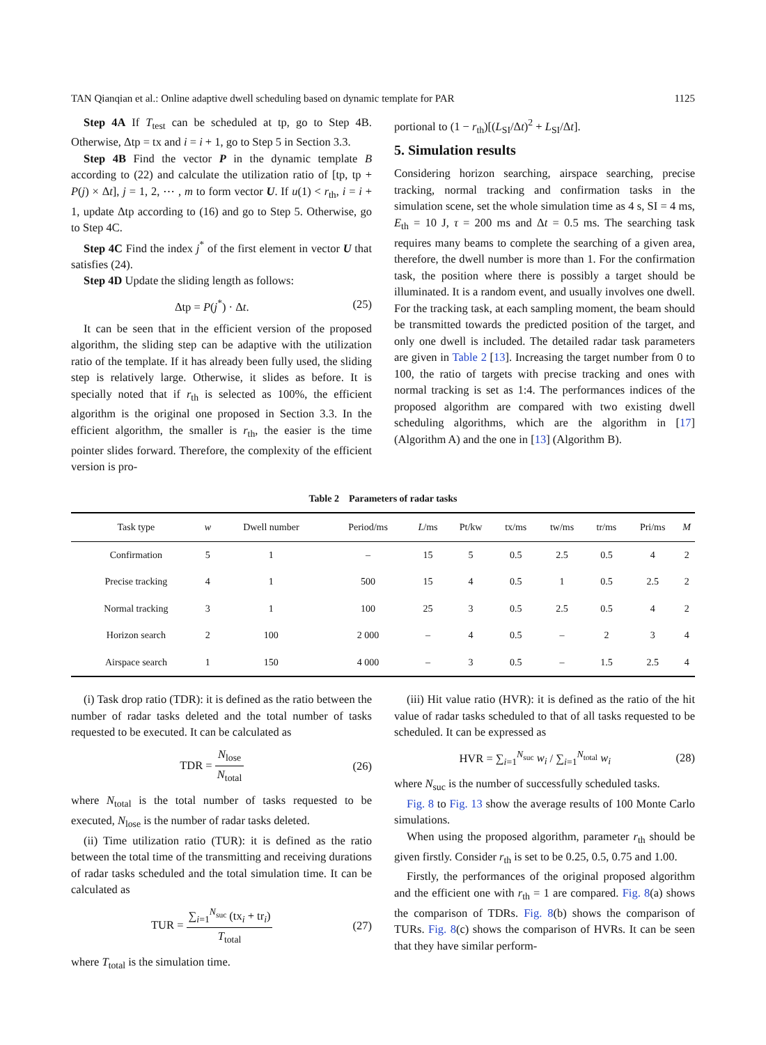TAN Qianqian et al.: Online adaptive dwell scheduling based on dynamic template for PAR 1125
Step 4A If T<sub>test</sub> can be scheduled at tp, go to Step 4B. Otherwise, Δtp = tx and i = i + 1, go to Step 5 in Section 3.3.
Step 4B Find the vector P in the dynamic template B according to (22) and calculate the utilization ratio of [tp, tp + P(j) × Δt], j = 1, 2, ⋯ , m to form vector U. If u(1) < r<sub>th</sub>, i = i + 1, update Δtp according to (16) and go to Step 5. Otherwise, go to Step 4C.
Step 4C Find the index j<sup>*</sup> of the first element in vector U that satisfies (24).
Step 4D Update the sliding length as follows:
Δtp = P(j<sup>*</sup>) · Δt. (25)
It can be seen that in the efficient version of the proposed algorithm, the sliding step can be adaptive with the utilization ratio of the template. If it has already been fully used, the sliding step is relatively large. Otherwise, it slides as before. It is specially noted that if r<sub>th</sub> is selected as 100%, the efficient algorithm is the original one proposed in Section 3.3. In the efficient algorithm, the smaller is r<sub>th</sub>, the easier is the time pointer slides forward. Therefore, the complexity of the efficient version is pro-
portional to (1 − r<sub>th</sub>)[(L<sub>SI</sub>/Δt)<sup>2</sup> + L<sub>SI</sub>/Δt].
5. Simulation results
Considering horizon searching, airspace searching, precise tracking, normal tracking and confirmation tasks in the simulation scene, set the whole simulation time as 4 s, SI = 4 ms, E<sub>th</sub> = 10 J, τ = 200 ms and Δt = 0.5 ms. The searching task requires many beams to complete the searching of a given area, therefore, the dwell number is more than 1. For the confirmation task, the position where there is possibly a target should be illuminated. It is a random event, and usually involves one dwell. For the tracking task, at each sampling moment, the beam should be transmitted towards the predicted position of the target, and only one dwell is included. The detailed radar task parameters are given in Table 2 [13]. Increasing the target number from 0 to 100, the ratio of targets with precise tracking and ones with normal tracking is set as 1:4. The performances indices of the proposed algorithm are compared with two existing dwell scheduling algorithms, which are the algorithm in [17] (Algorithm A) and the one in [13] (Algorithm B).
Table 2 Parameters of radar tasks
| Task type | w | Dwell number | Period/ms | L /ms | Pt/kw | tx/ms | tw/ms | tr/ms | Pri/ms | M |
| --- | --- | --- | --- | --- | --- | --- | --- | --- | --- | --- |
| Confirmation | 5 | 1 | – | 15 | 5 | 0.5 | 2.5 | 0.5 | 4 | 2 |
| Precise tracking | 4 | 1 | 500 | 15 | 4 | 0.5 | 1 | 0.5 | 2.5 | 2 |
| Normal tracking | 3 | 1 | 100 | 25 | 3 | 0.5 | 2.5 | 0.5 | 4 | 2 |
| Horizon search | 2 | 100 | 2 000 | – | 4 | 0.5 | – | 2 | 3 | 4 |
| Airspace search | 1 | 150 | 4 000 | – | 3 | 0.5 | – | 1.5 | 2.5 | 4 |
(i) Task drop ratio (TDR): it is defined as the ratio between the number of radar tasks deleted and the total number of tasks requested to be executed. It can be calculated as
TDR = N<sub>lose</sub> N<sub>total</sub> (26)
where N<sub>total</sub> is the total number of tasks requested to be executed, N<sub>lose</sub> is the number of radar tasks deleted.
(ii) Time utilization ratio (TUR): it is defined as the ratio between the total time of the transmitting and receiving durations of radar tasks scheduled and the total simulation time. It can be calculated as
TUR = ∑<sub>i=1</sub><sup>N<sub>suc</sub></sup> (tx<sub>i</sub> + tr<sub>i</sub>) T<sub>total</sub> (27)
where T<sub>total</sub> is the simulation time.
(iii) Hit value ratio (HVR): it is defined as the ratio of the hit value of radar tasks scheduled to that of all tasks requested to be scheduled. It can be expressed as
HVR = ∑<sub>i=1</sub><sup>N<sub>suc</sub></sup> w<sub>i</sub> / ∑<sub>i=1</sub><sup>N<sub>total</sub></sup> w<sub>i</sub> (28)
where N<sub>suc</sub> is the number of successfully scheduled tasks.
Fig. 8 to Fig. 13 show the average results of 100 Monte Carlo simulations.
When using the proposed algorithm, parameter r<sub>th</sub> should be given firstly. Consider r<sub>th</sub> is set to be 0.25, 0.5, 0.75 and 1.00.
Firstly, the performances of the original proposed algorithm and the efficient one with r<sub>th</sub> = 1 are compared. Fig. 8(a) shows the comparison of TDRs. Fig. 8(b) shows the comparison of TURs. Fig. 8(c) shows the comparison of HVRs. It can be seen that they have similar perform-